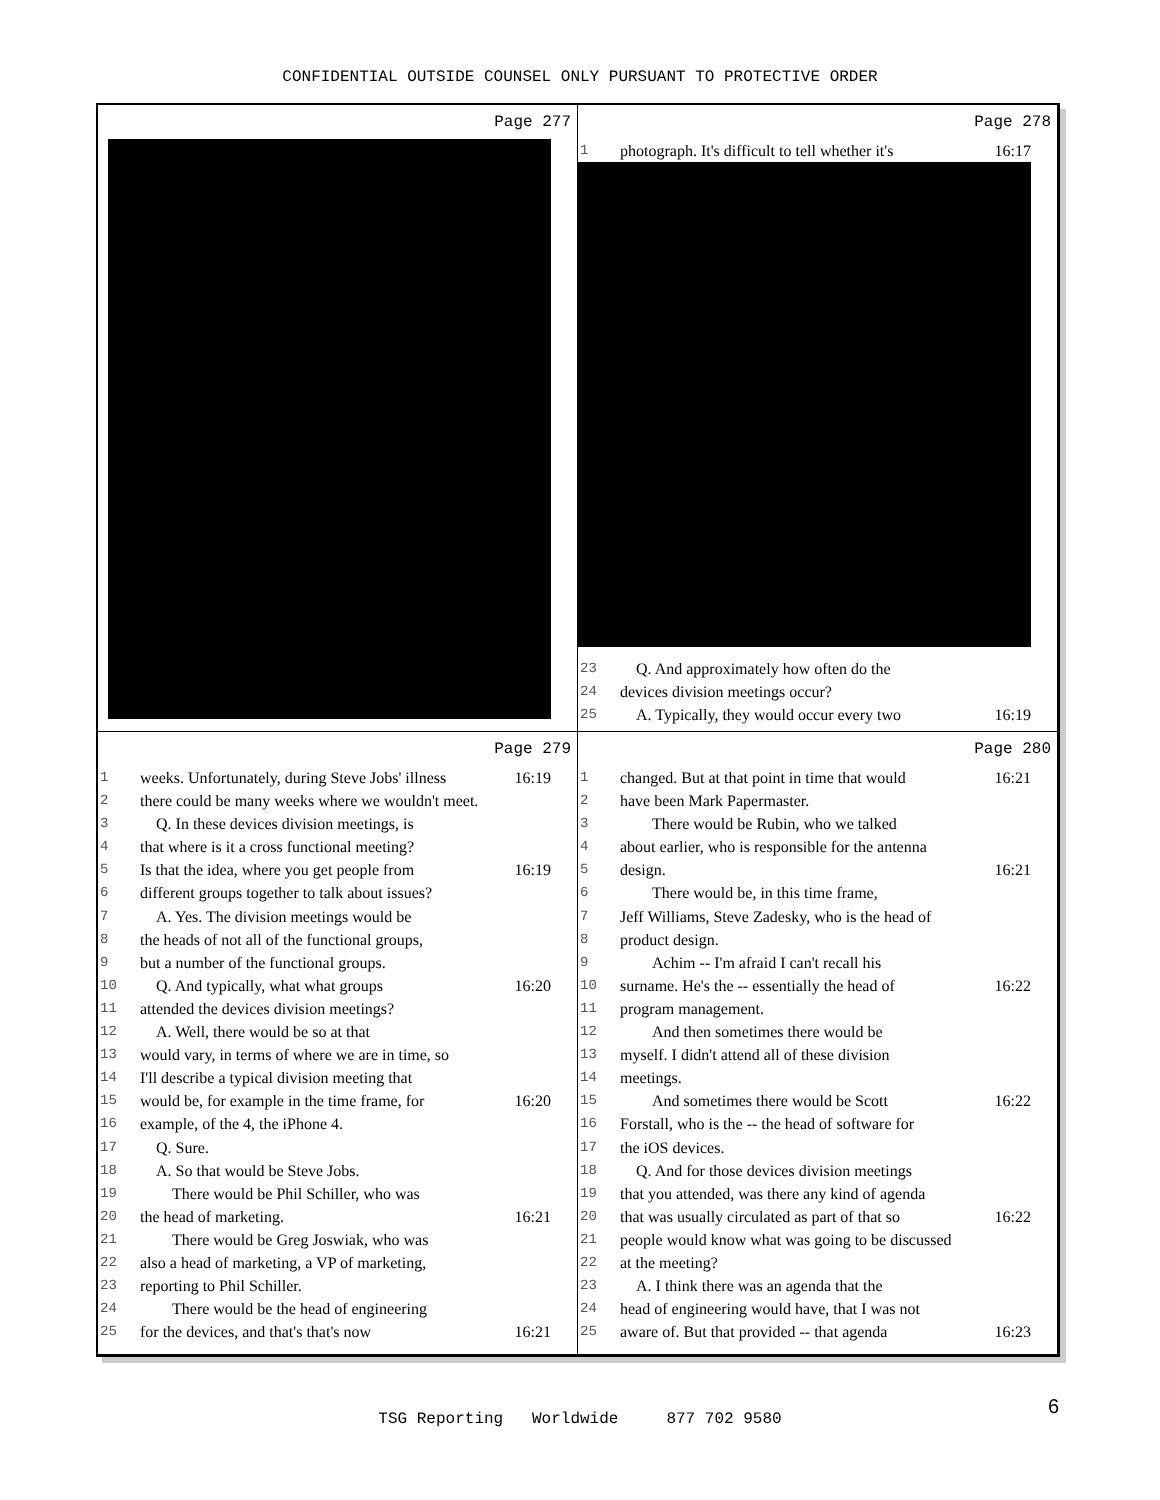CONFIDENTIAL OUTSIDE COUNSEL ONLY PURSUANT TO PROTECTIVE ORDER
Page 277
Page 278
1 photograph. It's difficult to tell whether it's 16:17
23 Q. And approximately how often do the
24 devices division meetings occur?
25 A. Typically, they would occur every two 16:19
Page 279
1 weeks. Unfortunately, during Steve Jobs' illness 16:19
2 there could be many weeks where we wouldn't meet.
3 Q. In these devices division meetings, is
4 that where is it a cross functional meeting?
5 Is that the idea, where you get people from 16:19
6 different groups together to talk about issues?
7 A. Yes. The division meetings would be
8 the heads of not all of the functional groups,
9 but a number of the functional groups.
10 Q. And typically, what what groups 16:20
11 attended the devices division meetings?
12 A. Well, there would be so at that
13 would vary, in terms of where we are in time, so
14 I'll describe a typical division meeting that
15 would be, for example in the time frame, for 16:20
16 example, of the 4, the iPhone 4.
17 Q. Sure.
18 A. So that would be Steve Jobs.
19 There would be Phil Schiller, who was
20 the head of marketing. 16:21
21 There would be Greg Joswiak, who was
22 also a head of marketing, a VP of marketing,
23 reporting to Phil Schiller.
24 There would be the head of engineering
25 for the devices, and that's that's now 16:21
Page 280
1 changed. But at that point in time that would 16:21
2 have been Mark Papermaster.
3 There would be Rubin, who we talked
4 about earlier, who is responsible for the antenna
5 design. 16:21
6 There would be, in this time frame,
7 Jeff Williams, Steve Zadesky, who is the head of
8 product design.
9 Achim -- I'm afraid I can't recall his
10 surname. He's the -- essentially the head of 16:22
11 program management.
12 And then sometimes there would be
13 myself. I didn't attend all of these division
14 meetings.
15 And sometimes there would be Scott 16:22
16 Forstall, who is the -- the head of software for
17 the iOS devices.
18 Q. And for those devices division meetings
19 that you attended, was there any kind of agenda
20 that was usually circulated as part of that so 16:22
21 people would know what was going to be discussed
22 at the meeting?
23 A. I think there was an agenda that the
24 head of engineering would have, that I was not
25 aware of. But that provided -- that agenda 16:23
6
TSG Reporting Worldwide 877 702 9580